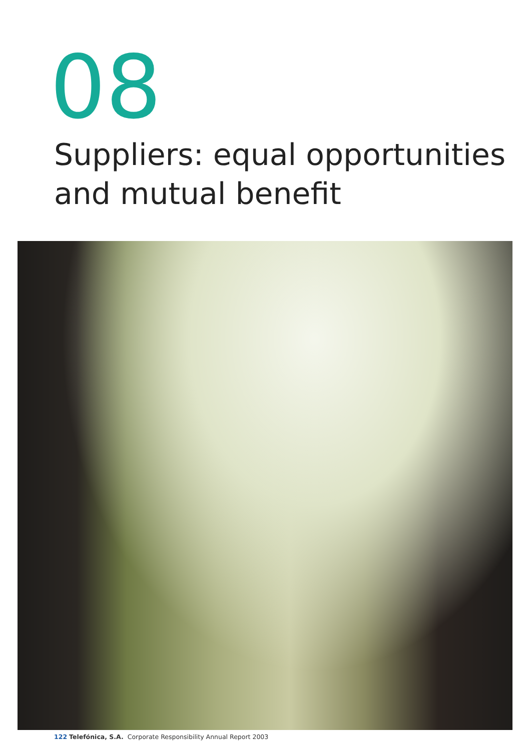08
Suppliers: equal opportunities
and mutual benefit
122 Telefónica, S.A. Corporate Responsibility Annual Report 2003